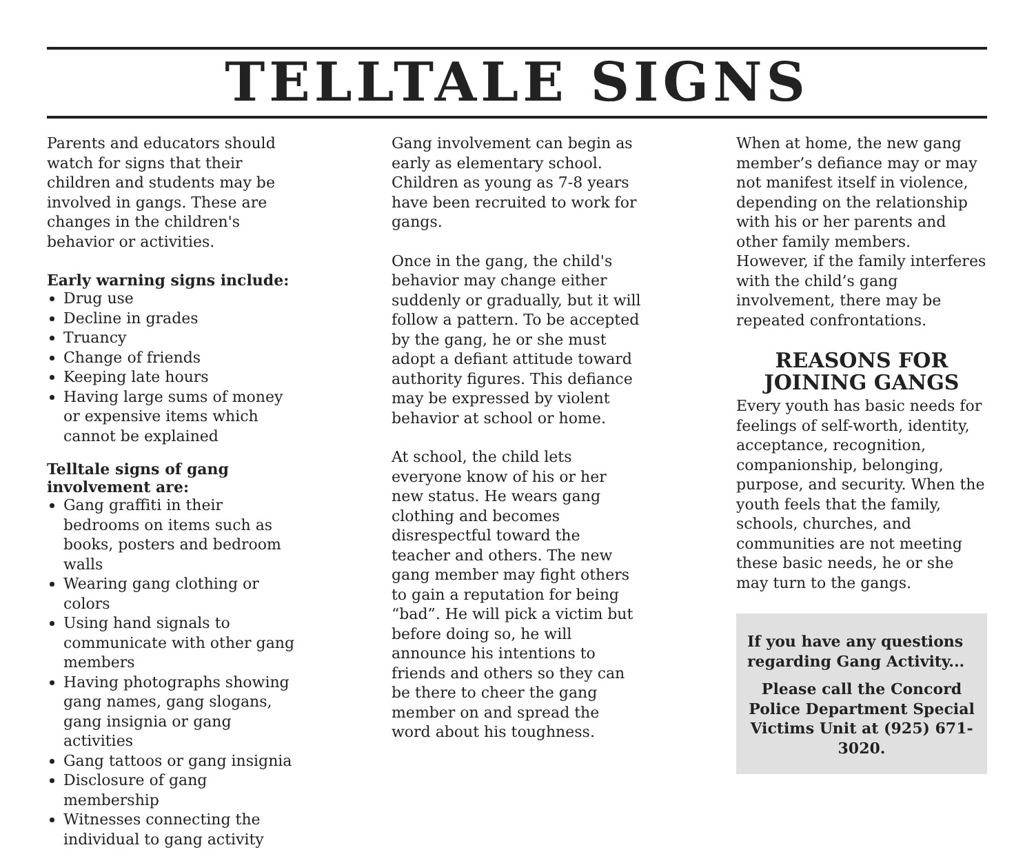TELLTALE SIGNS
Parents and educators should watch for signs that their children and students may be involved in gangs. These are changes in the children's behavior or activities.
Early warning signs include:
Drug use
Decline in grades
Truancy
Change of friends
Keeping late hours
Having large sums of money or expensive items which cannot be explained
Telltale signs of gang involvement are:
Gang graffiti in their bedrooms on items such as books, posters and bedroom walls
Wearing gang clothing or colors
Using hand signals to communicate with other gang members
Having photographs showing gang names, gang slogans, gang insignia or gang activities
Gang tattoos or gang insignia
Disclosure of gang membership
Witnesses connecting the individual to gang activity
Gang involvement can begin as early as elementary school. Children as young as 7-8 years have been recruited to work for gangs.
Once in the gang, the child's behavior may change either suddenly or gradually, but it will follow a pattern. To be accepted by the gang, he or she must adopt a defiant attitude toward authority figures. This defiance may be expressed by violent behavior at school or home.
At school, the child lets everyone know of his or her new status. He wears gang clothing and becomes disrespectful toward the teacher and others. The new gang member may fight others to gain a reputation for being “bad”. He will pick a victim but before doing so, he will announce his intentions to friends and others so they can be there to cheer the gang member on and spread the word about his toughness.
When at home, the new gang member’s defiance may or may not manifest itself in violence, depending on the relationship with his or her parents and other family members. However, if the family interferes with the child’s gang involvement, there may be repeated confrontations.
REASONS FOR
JOINING GANGS
Every youth has basic needs for feelings of self-worth, identity, acceptance, recognition, companionship, belonging, purpose, and security. When the youth feels that the family, schools, churches, and communities are not meeting these basic needs, he or she may turn to the gangs.
If you have any questions regarding Gang Activity...
Please call the Concord Police Department Special Victims Unit at (925) 671-3020.